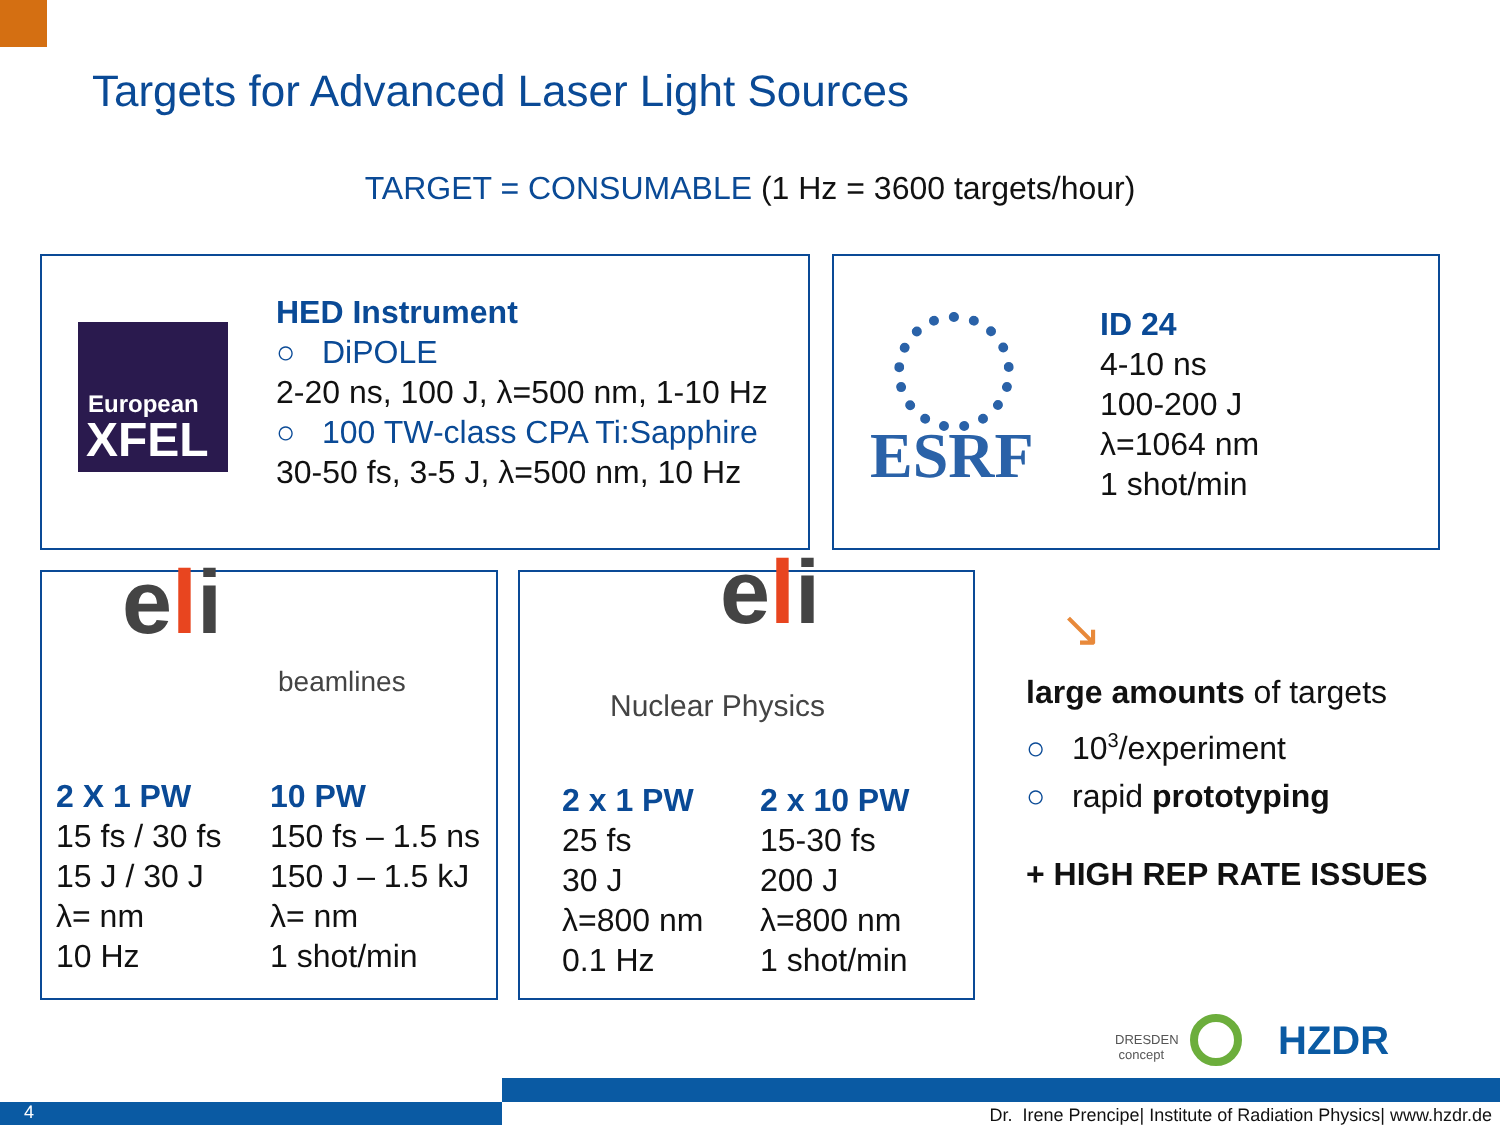Targets for Advanced Laser Light Sources
TARGET = CONSUMABLE (1 Hz = 3600 targets/hour)
European
XFEL
HED Instrument
○ DiPOLE
2-20 ns, 100 J, λ=500 nm, 1-10 Hz
○ 100 TW-class CPA Ti:Sapphire
30-50 fs, 3-5 J, λ=500 nm, 10 Hz
ESRF
ID 24
4-10 ns
100-200 J
λ=1064 nm
1 shot/min
eli beamlines
2 X 1 PW
15 fs / 30 fs
15 J / 30 J
λ= nm
10 Hz
10 PW
150 fs – 1.5 ns
150 J – 1.5 kJ
λ= nm
1 shot/min
eli
Nuclear Physics
2 x 1 PW
25 fs
30 J
λ=800 nm
0.1 Hz
2 x 10 PW
15-30 fs
200 J
λ=800 nm
1 shot/min
↘
large amounts of targets
○ 10<sup>3</sup>/experiment
○ rapid prototyping
+ HIGH REP RATE ISSUES
DRESDEN
concept
HZDR
4
Dr. Irene Prencipe| Institute of Radiation Physics| www.hzdr.de